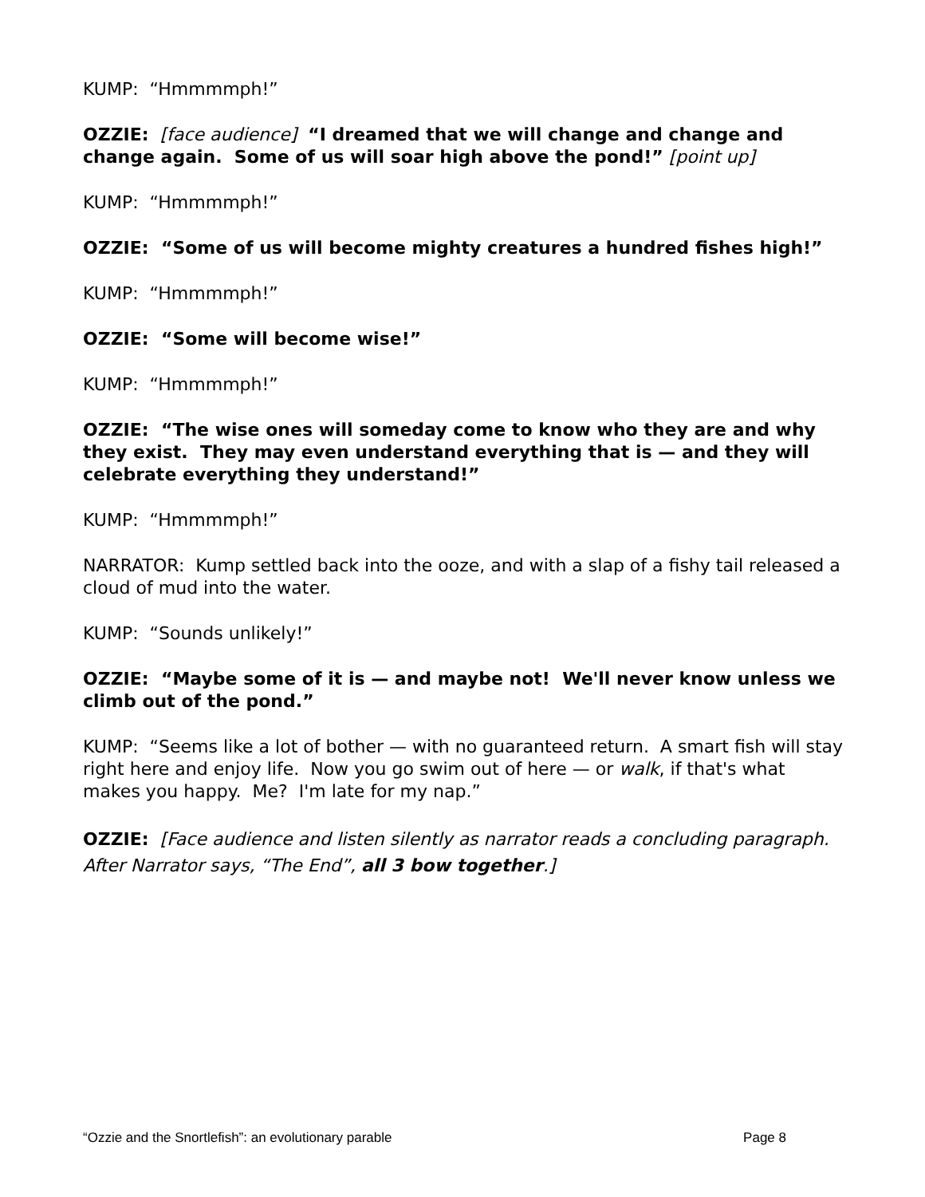KUMP: “Hmmmmph!”
OZZIE: [face audience] “I dreamed that we will change and change and change again. Some of us will soar high above the pond!” [point up]
KUMP: “Hmmmmph!”
OZZIE: “Some of us will become mighty creatures a hundred fishes high!”
KUMP: “Hmmmmph!”
OZZIE: “Some will become wise!”
KUMP: “Hmmmmph!”
OZZIE: “The wise ones will someday come to know who they are and why they exist. They may even understand everything that is — and they will celebrate everything they understand!”
KUMP: “Hmmmmph!”
NARRATOR: Kump settled back into the ooze, and with a slap of a fishy tail released a cloud of mud into the water.
KUMP: “Sounds unlikely!”
OZZIE: “Maybe some of it is — and maybe not! We'll never know unless we climb out of the pond.”
KUMP: “Seems like a lot of bother — with no guaranteed return. A smart fish will stay right here and enjoy life. Now you go swim out of here — or walk, if that's what makes you happy. Me? I'm late for my nap.”
OZZIE: [Face audience and listen silently as narrator reads a concluding paragraph. After Narrator says, “The End”, all 3 bow together.]
“Ozzie and the Snortlefish”: an evolutionary parable Page 8